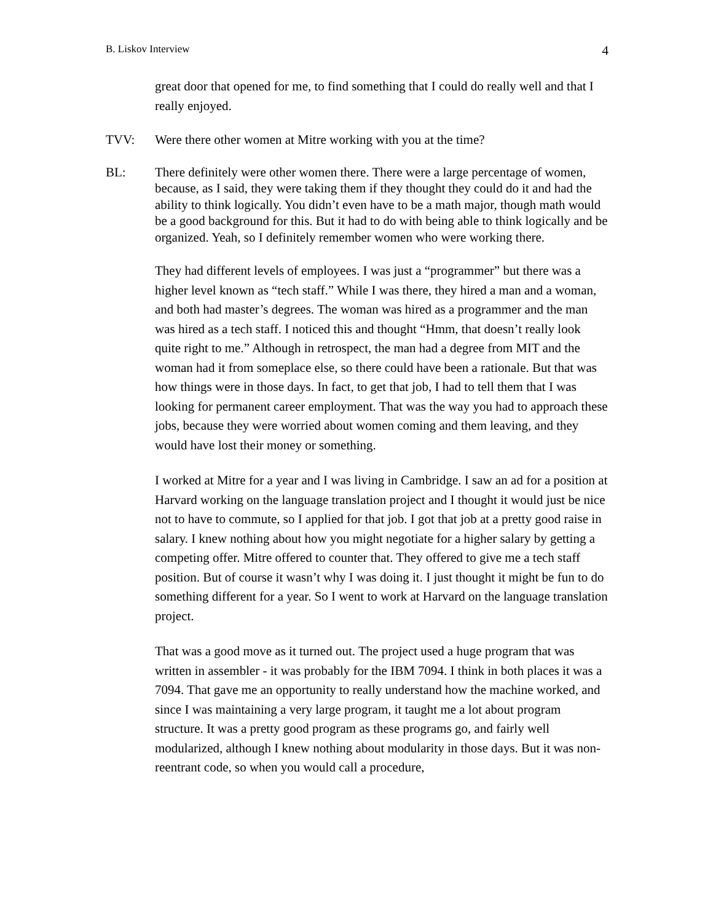B. Liskov Interview 4
great door that opened for me, to find something that I could do really well and that I really enjoyed.
TVV: Were there other women at Mitre working with you at the time?
BL: There definitely were other women there. There were a large percentage of women, because, as I said, they were taking them if they thought they could do it and had the ability to think logically. You didn’t even have to be a math major, though math would be a good background for this. But it had to do with being able to think logically and be organized. Yeah, so I definitely remember women who were working there.
They had different levels of employees. I was just a “programmer” but there was a higher level known as “tech staff.” While I was there, they hired a man and a woman, and both had master’s degrees. The woman was hired as a programmer and the man was hired as a tech staff. I noticed this and thought “Hmm, that doesn’t really look quite right to me.” Although in retrospect, the man had a degree from MIT and the woman had it from someplace else, so there could have been a rationale. But that was how things were in those days. In fact, to get that job, I had to tell them that I was looking for permanent career employment. That was the way you had to approach these jobs, because they were worried about women coming and them leaving, and they would have lost their money or something.
I worked at Mitre for a year and I was living in Cambridge. I saw an ad for a position at Harvard working on the language translation project and I thought it would just be nice not to have to commute, so I applied for that job. I got that job at a pretty good raise in salary. I knew nothing about how you might negotiate for a higher salary by getting a competing offer. Mitre offered to counter that. They offered to give me a tech staff position. But of course it wasn’t why I was doing it. I just thought it might be fun to do something different for a year. So I went to work at Harvard on the language translation project.
That was a good move as it turned out. The project used a huge program that was written in assembler - it was probably for the IBM 7094. I think in both places it was a 7094. That gave me an opportunity to really understand how the machine worked, and since I was maintaining a very large program, it taught me a lot about program structure. It was a pretty good program as these programs go, and fairly well modularized, although I knew nothing about modularity in those days. But it was non-reentrant code, so when you would call a procedure,